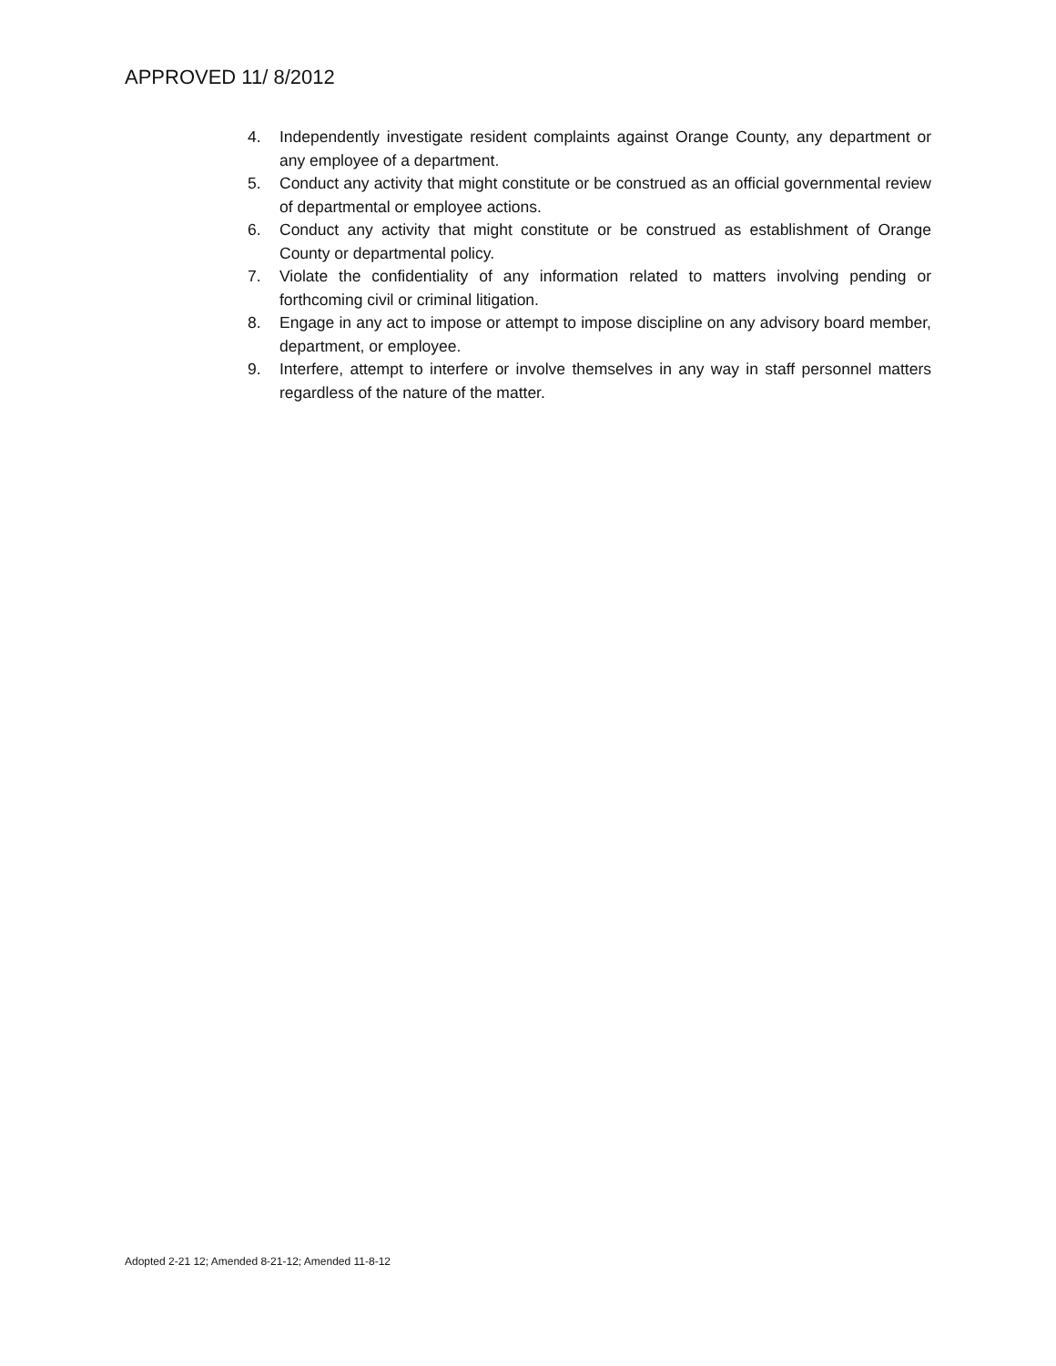APPROVED 11/ 8/2012
4. Independently investigate resident complaints against Orange County, any department or any employee of a department.
5. Conduct any activity that might constitute or be construed as an official governmental review of departmental or employee actions.
6. Conduct any activity that might constitute or be construed as establishment of Orange County or departmental policy.
7. Violate the confidentiality of any information related to matters involving pending or forthcoming civil or criminal litigation.
8. Engage in any act to impose or attempt to impose discipline on any advisory board member, department, or employee.
9. Interfere, attempt to interfere or involve themselves in any way in staff personnel matters regardless of the nature of the matter.
Adopted 2-21 12; Amended 8-21-12; Amended 11-8-12